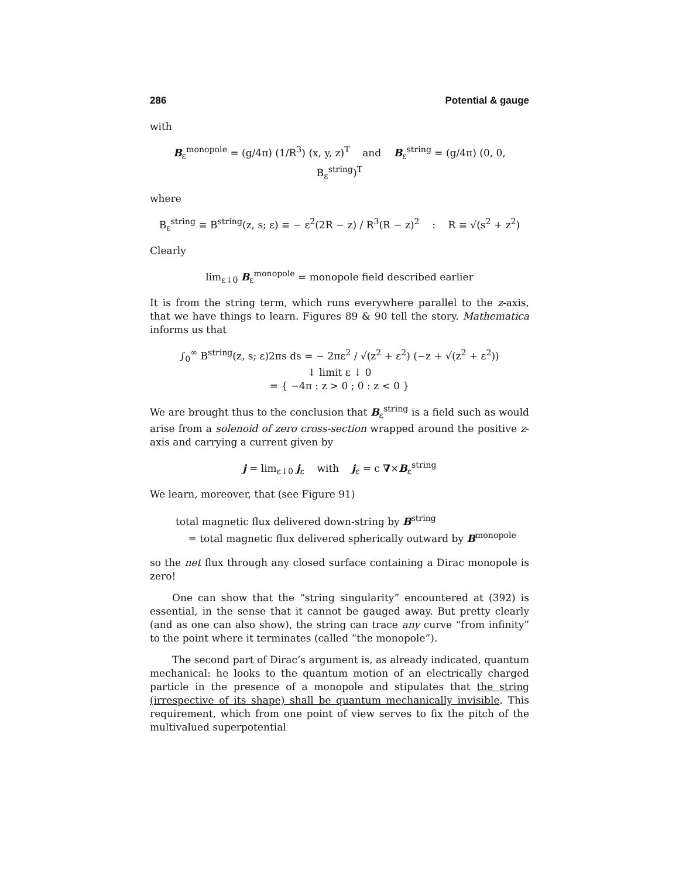286 Potential & gauge
with
B<sub>ε</sub><sup>monopole</sup> = (g/4π) (1/R<sup>3</sup>) (x, y, z)<sup>T</sup> and B<sub>ε</sub><sup>string</sup> = (g/4π) (0, 0, B<sub>ε</sub><sup>string</sup>)<sup>T</sup>
where
B<sub>ε</sub><sup>string</sup> ≡ B<sup>string</sup>(z, s; ε) ≡ − ε<sup>2</sup>(2R − z) / R<sup>3</sup>(R − z)<sup>2</sup> : R ≡ √(s<sup>2</sup> + z<sup>2</sup>)
Clearly
lim<sub>ε↓0</sub> B<sub>ε</sub><sup>monopole</sup> = monopole field described earlier
It is from the string term, which runs everywhere parallel to the z-axis, that we have things to learn. Figures 89 & 90 tell the story. Mathematica informs us that
∫<sub>0</sub><sup>∞</sup> B<sup>string</sup>(z, s; ε)2πs ds = − 2πε<sup>2</sup> / √(z<sup>2</sup> + ε<sup>2</sup>) (−z + √(z<sup>2</sup> + ε<sup>2</sup>))
↓ limit ε ↓ 0
= { −4π : z > 0 ; 0 : z < 0 }
We are brought thus to the conclusion that B<sub>ε</sub><sup>string</sup> is a field such as would arise from a solenoid of zero cross-section wrapped around the positive z-axis and carrying a current given by
j = lim<sub>ε↓0</sub> j<sub>ε</sub> with j<sub>ε</sub> = c ∇×B<sub>ε</sub><sup>string</sup>
We learn, moreover, that (see Figure 91)
total magnetic flux delivered down-string by B<sup>string</sup>
= total magnetic flux delivered spherically outward by B<sup>monopole</sup>
so the net flux through any closed surface containing a Dirac monopole is zero!
One can show that the “string singularity” encountered at (392) is essential, in the sense that it cannot be gauged away. But pretty clearly (and as one can also show), the string can trace any curve “from infinity” to the point where it terminates (called “the monopole”).
The second part of Dirac’s argument is, as already indicated, quantum mechanical: he looks to the quantum motion of an electrically charged particle in the presence of a monopole and stipulates that the string (irrespective of its shape) shall be quantum mechanically invisible. This requirement, which from one point of view serves to fix the pitch of the multivalued superpotential